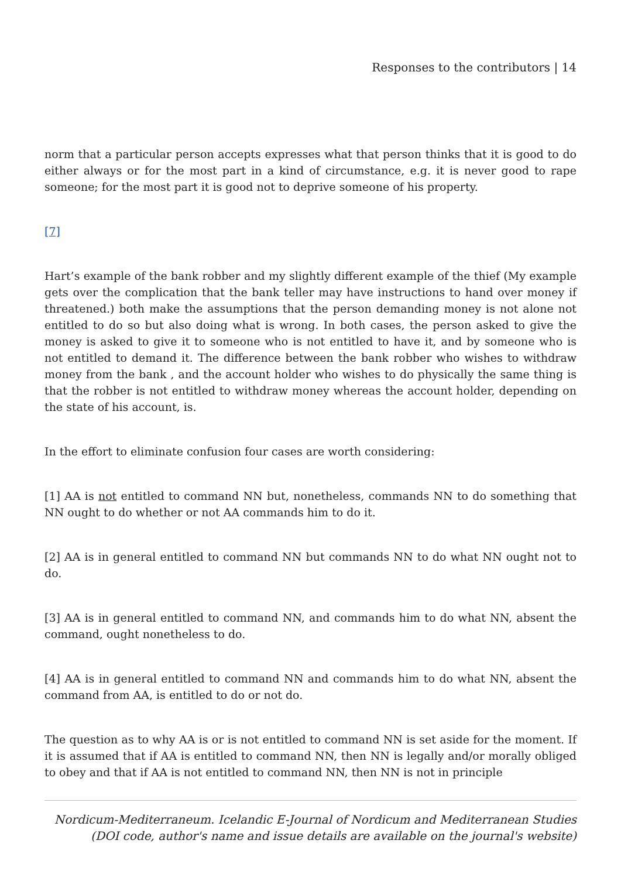Responses to the contributors | 14
norm that a particular person accepts expresses what that person thinks that it is good to do either always or for the most part in a kind of circumstance, e.g. it is never good to rape someone; for the most part it is good not to deprive someone of his property.
[7]
Hart’s example of the bank robber and my slightly different example of the thief (My example gets over the complication that the bank teller may have instructions to hand over money if threatened.) both make the assumptions that the person demanding money is not alone not entitled to do so but also doing what is wrong. In both cases, the person asked to give the money is asked to give it to someone who is not entitled to have it, and by someone who is not entitled to demand it. The difference between the bank robber who wishes to withdraw money from the bank , and the account holder who wishes to do physically the same thing is that the robber is not entitled to withdraw money whereas the account holder, depending on the state of his account, is.
In the effort to eliminate confusion four cases are worth considering:
[1] AA is not entitled to command NN but, nonetheless, commands NN to do something that NN ought to do whether or not AA commands him to do it.
[2] AA is in general entitled to command NN but commands NN to do what NN ought not to do.
[3] AA is in general entitled to command NN, and commands him to do what NN, absent the command, ought nonetheless to do.
[4] AA is in general entitled to command NN and commands him to do what NN, absent the command from AA, is entitled to do or not do.
The question as to why AA is or is not entitled to command NN is set aside for the moment. If it is assumed that if AA is entitled to command NN, then NN is legally and/or morally obliged to obey and that if AA is not entitled to command NN, then NN is not in principle
Nordicum-Mediterraneum. Icelandic E-Journal of Nordicum and Mediterranean Studies
(DOI code, author's name and issue details are available on the journal's website)